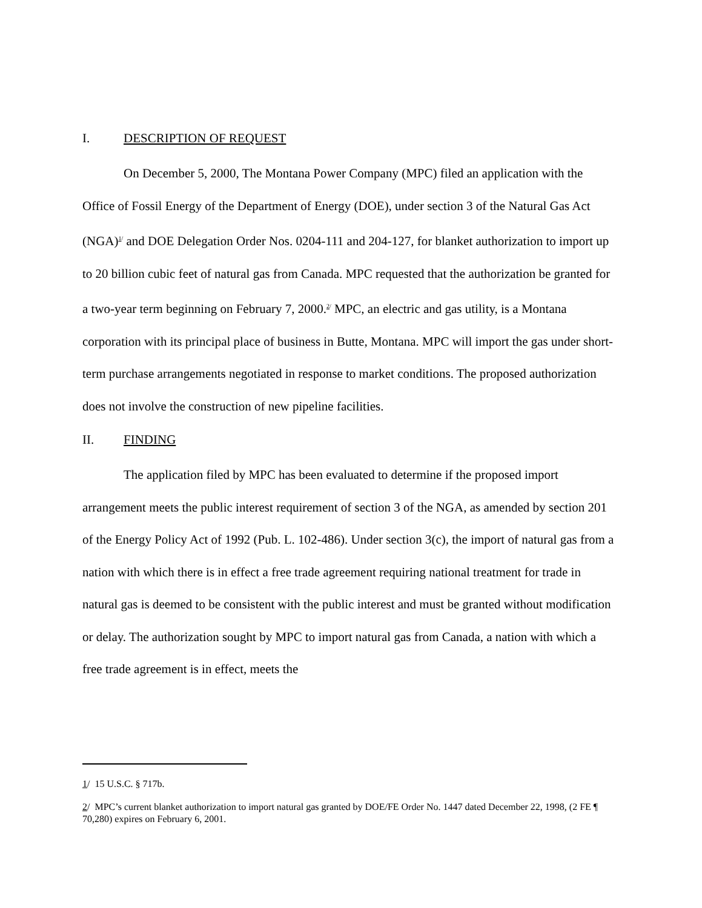I. DESCRIPTION OF REQUEST
On December 5, 2000, The Montana Power Company (MPC) filed an application with the Office of Fossil Energy of the Department of Energy (DOE), under section 3 of the Natural Gas Act (NGA)<sup>1/</sup> and DOE Delegation Order Nos. 0204-111 and 204-127, for blanket authorization to import up to 20 billion cubic feet of natural gas from Canada. MPC requested that the authorization be granted for a two-year term beginning on February 7, 2000.<sup>2/</sup> MPC, an electric and gas utility, is a Montana corporation with its principal place of business in Butte, Montana. MPC will import the gas under short-term purchase arrangements negotiated in response to market conditions. The proposed authorization does not involve the construction of new pipeline facilities.
II. FINDING
The application filed by MPC has been evaluated to determine if the proposed import arrangement meets the public interest requirement of section 3 of the NGA, as amended by section 201 of the Energy Policy Act of 1992 (Pub. L. 102-486). Under section 3(c), the import of natural gas from a nation with which there is in effect a free trade agreement requiring national treatment for trade in natural gas is deemed to be consistent with the public interest and must be granted without modification or delay. The authorization sought by MPC to import natural gas from Canada, a nation with which a free trade agreement is in effect, meets the
1/ 15 U.S.C. § 717b.
2/ MPC’s current blanket authorization to import natural gas granted by DOE/FE Order No. 1447 dated December 22, 1998, (2 FE ¶ 70,280) expires on February 6, 2001.